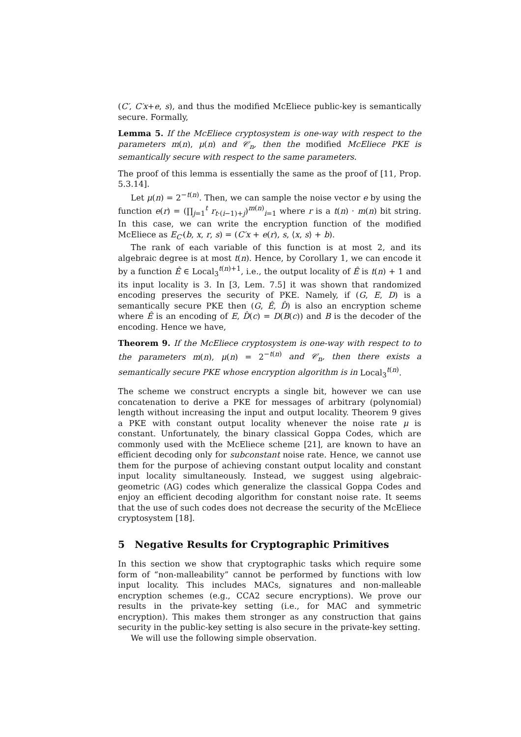(C′, C′x+e, s), and thus the modified McEliece public-key is semantically secure. Formally,
Lemma 5. If the McEliece cryptosystem is one-way with respect to the parameters m(n), μ(n) and 𝒞<sub>n</sub>, then the modified McEliece PKE is semantically secure with respect to the same parameters.
The proof of this lemma is essentially the same as the proof of [11, Prop. 5.3.14].
Let μ(n) = 2<sup>−t(n)</sup>. Then, we can sample the noise vector e by using the function e(r) = (∏<sub>j=1</sub><sup>t</sup> r<sub>t·(i−1)+j</sub>)<sup>m(n)</sup><sub>i=1</sub> where r is a t(n) · m(n) bit string. In this case, we can write the encryption function of the modified McEliece as E<sub>C′</sub>(b, x, r, s) = (C′x + e(r), s, ⟨x, s⟩ + b).
The rank of each variable of this function is at most 2, and its algebraic degree is at most t(n). Hence, by Corollary 1, we can encode it by a function Ê ∈ Local<sub>3</sub><sup>t(n)+1</sup>, i.e., the output locality of Ê is t(n) + 1 and its input locality is 3. In [3, Lem. 7.5] it was shown that randomized encoding preserves the security of PKE. Namely, if (G, E, D) is a semantically secure PKE then (G, Ê, D̂) is also an encryption scheme where Ê is an encoding of E, D̂(c) = D(B(c)) and B is the decoder of the encoding. Hence we have,
Theorem 9. If the McEliece cryptosystem is one-way with respect to to the parameters m(n), μ(n) = 2<sup>−t(n)</sup> and 𝒞<sub>n</sub>, then there exists a semantically secure PKE whose encryption algorithm is in Local<sub>3</sub><sup>t(n)</sup>.
The scheme we construct encrypts a single bit, however we can use concatenation to derive a PKE for messages of arbitrary (polynomial) length without increasing the input and output locality. Theorem 9 gives a PKE with constant output locality whenever the noise rate μ is constant. Unfortunately, the binary classical Goppa Codes, which are commonly used with the McEliece scheme [21], are known to have an efficient decoding only for subconstant noise rate. Hence, we cannot use them for the purpose of achieving constant output locality and constant input locality simultaneously. Instead, we suggest using algebraic-geometric (AG) codes which generalize the classical Goppa Codes and enjoy an efficient decoding algorithm for constant noise rate. It seems that the use of such codes does not decrease the security of the McEliece cryptosystem [18].
5 Negative Results for Cryptographic Primitives
In this section we show that cryptographic tasks which require some form of “non-malleability” cannot be performed by functions with low input locality. This includes MACs, signatures and non-malleable encryption schemes (e.g., CCA2 secure encryptions). We prove our results in the private-key setting (i.e., for MAC and symmetric encryption). This makes them stronger as any construction that gains security in the public-key setting is also secure in the private-key setting.
We will use the following simple observation.